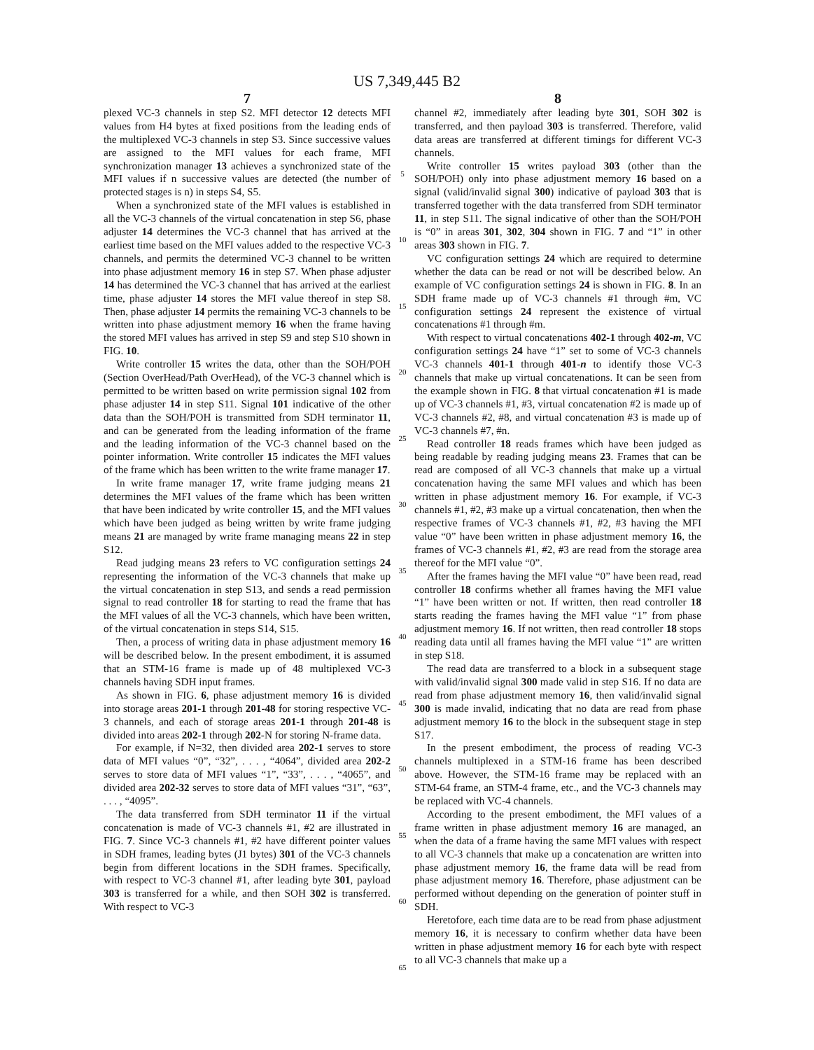US 7,349,445 B2
7
plexed VC-3 channels in step S2. MFI detector 12 detects MFI values from H4 bytes at fixed positions from the leading ends of the multiplexed VC-3 channels in step S3. Since successive values are assigned to the MFI values for each frame, MFI synchronization manager 13 achieves a synchronized state of the MFI values if n successive values are detected (the number of protected stages is n) in steps S4, S5.
When a synchronized state of the MFI values is established in all the VC-3 channels of the virtual concatenation in step S6, phase adjuster 14 determines the VC-3 channel that has arrived at the earliest time based on the MFI values added to the respective VC-3 channels, and permits the determined VC-3 channel to be written into phase adjustment memory 16 in step S7. When phase adjuster 14 has determined the VC-3 channel that has arrived at the earliest time, phase adjuster 14 stores the MFI value thereof in step S8. Then, phase adjuster 14 permits the remaining VC-3 channels to be written into phase adjustment memory 16 when the frame having the stored MFI values has arrived in step S9 and step S10 shown in FIG. 10.
Write controller 15 writes the data, other than the SOH/POH (Section OverHead/Path OverHead), of the VC-3 channel which is permitted to be written based on write permission signal 102 from phase adjuster 14 in step S11. Signal 101 indicative of the other data than the SOH/POH is transmitted from SDH terminator 11, and can be generated from the leading information of the frame and the leading information of the VC-3 channel based on the pointer information. Write controller 15 indicates the MFI values of the frame which has been written to the write frame manager 17.
In write frame manager 17, write frame judging means 21 determines the MFI values of the frame which has been written that have been indicated by write controller 15, and the MFI values which have been judged as being written by write frame judging means 21 are managed by write frame managing means 22 in step S12.
Read judging means 23 refers to VC configuration settings 24 representing the information of the VC-3 channels that make up the virtual concatenation in step S13, and sends a read permission signal to read controller 18 for starting to read the frame that has the MFI values of all the VC-3 channels, which have been written, of the virtual concatenation in steps S14, S15.
Then, a process of writing data in phase adjustment memory 16 will be described below. In the present embodiment, it is assumed that an STM-16 frame is made up of 48 multiplexed VC-3 channels having SDH input frames.
As shown in FIG. 6, phase adjustment memory 16 is divided into storage areas 201-1 through 201-48 for storing respective VC-3 channels, and each of storage areas 201-1 through 201-48 is divided into areas 202-1 through 202-N for storing N-frame data.
For example, if N=32, then divided area 202-1 serves to store data of MFI values “0”, “32”, . . . , “4064”, divided area 202-2 serves to store data of MFI values “1”, “33”, . . . , “4065”, and divided area 202-32 serves to store data of MFI values “31”, “63”, . . . , “4095”.
The data transferred from SDH terminator 11 if the virtual concatenation is made of VC-3 channels #1, #2 are illustrated in FIG. 7. Since VC-3 channels #1, #2 have different pointer values in SDH frames, leading bytes (J1 bytes) 301 of the VC-3 channels begin from different locations in the SDH frames. Specifically, with respect to VC-3 channel #1, after leading byte 301, payload 303 is transferred for a while, and then SOH 302 is transferred. With respect to VC-3
5
10
15
20
25
30
35
40
45
50
55
60
65
8
channel #2, immediately after leading byte 301, SOH 302 is transferred, and then payload 303 is transferred. Therefore, valid data areas are transferred at different timings for different VC-3 channels.
Write controller 15 writes payload 303 (other than the SOH/POH) only into phase adjustment memory 16 based on a signal (valid/invalid signal 300) indicative of payload 303 that is transferred together with the data transferred from SDH terminator 11, in step S11. The signal indicative of other than the SOH/POH is “0” in areas 301, 302, 304 shown in FIG. 7 and “1” in other areas 303 shown in FIG. 7.
VC configuration settings 24 which are required to determine whether the data can be read or not will be described below. An example of VC configuration settings 24 is shown in FIG. 8. In an SDH frame made up of VC-3 channels #1 through #m, VC configuration settings 24 represent the existence of virtual concatenations #1 through #m.
With respect to virtual concatenations 402-1 through 402-m, VC configuration settings 24 have “1” set to some of VC-3 channels VC-3 channels 401-1 through 401-n to identify those VC-3 channels that make up virtual concatenations. It can be seen from the example shown in FIG. 8 that virtual concatenation #1 is made up of VC-3 channels #1, #3, virtual concatenation #2 is made up of VC-3 channels #2, #8, and virtual concatenation #3 is made up of VC-3 channels #7, #n.
Read controller 18 reads frames which have been judged as being readable by reading judging means 23. Frames that can be read are composed of all VC-3 channels that make up a virtual concatenation having the same MFI values and which has been written in phase adjustment memory 16. For example, if VC-3 channels #1, #2, #3 make up a virtual concatenation, then when the respective frames of VC-3 channels #1, #2, #3 having the MFI value “0” have been written in phase adjustment memory 16, the frames of VC-3 channels #1, #2, #3 are read from the storage area thereof for the MFI value “0”.
After the frames having the MFI value “0” have been read, read controller 18 confirms whether all frames having the MFI value “1” have been written or not. If written, then read controller 18 starts reading the frames having the MFI value “1” from phase adjustment memory 16. If not written, then read controller 18 stops reading data until all frames having the MFI value “1” are written in step S18.
The read data are transferred to a block in a subsequent stage with valid/invalid signal 300 made valid in step S16. If no data are read from phase adjustment memory 16, then valid/invalid signal 300 is made invalid, indicating that no data are read from phase adjustment memory 16 to the block in the subsequent stage in step S17.
In the present embodiment, the process of reading VC-3 channels multiplexed in a STM-16 frame has been described above. However, the STM-16 frame may be replaced with an STM-64 frame, an STM-4 frame, etc., and the VC-3 channels may be replaced with VC-4 channels.
According to the present embodiment, the MFI values of a frame written in phase adjustment memory 16 are managed, an when the data of a frame having the same MFI values with respect to all VC-3 channels that make up a concatenation are written into phase adjustment memory 16, the frame data will be read from phase adjustment memory 16. Therefore, phase adjustment can be performed without depending on the generation of pointer stuff in SDH.
Heretofore, each time data are to be read from phase adjustment memory 16, it is necessary to confirm whether data have been written in phase adjustment memory 16 for each byte with respect to all VC-3 channels that make up a